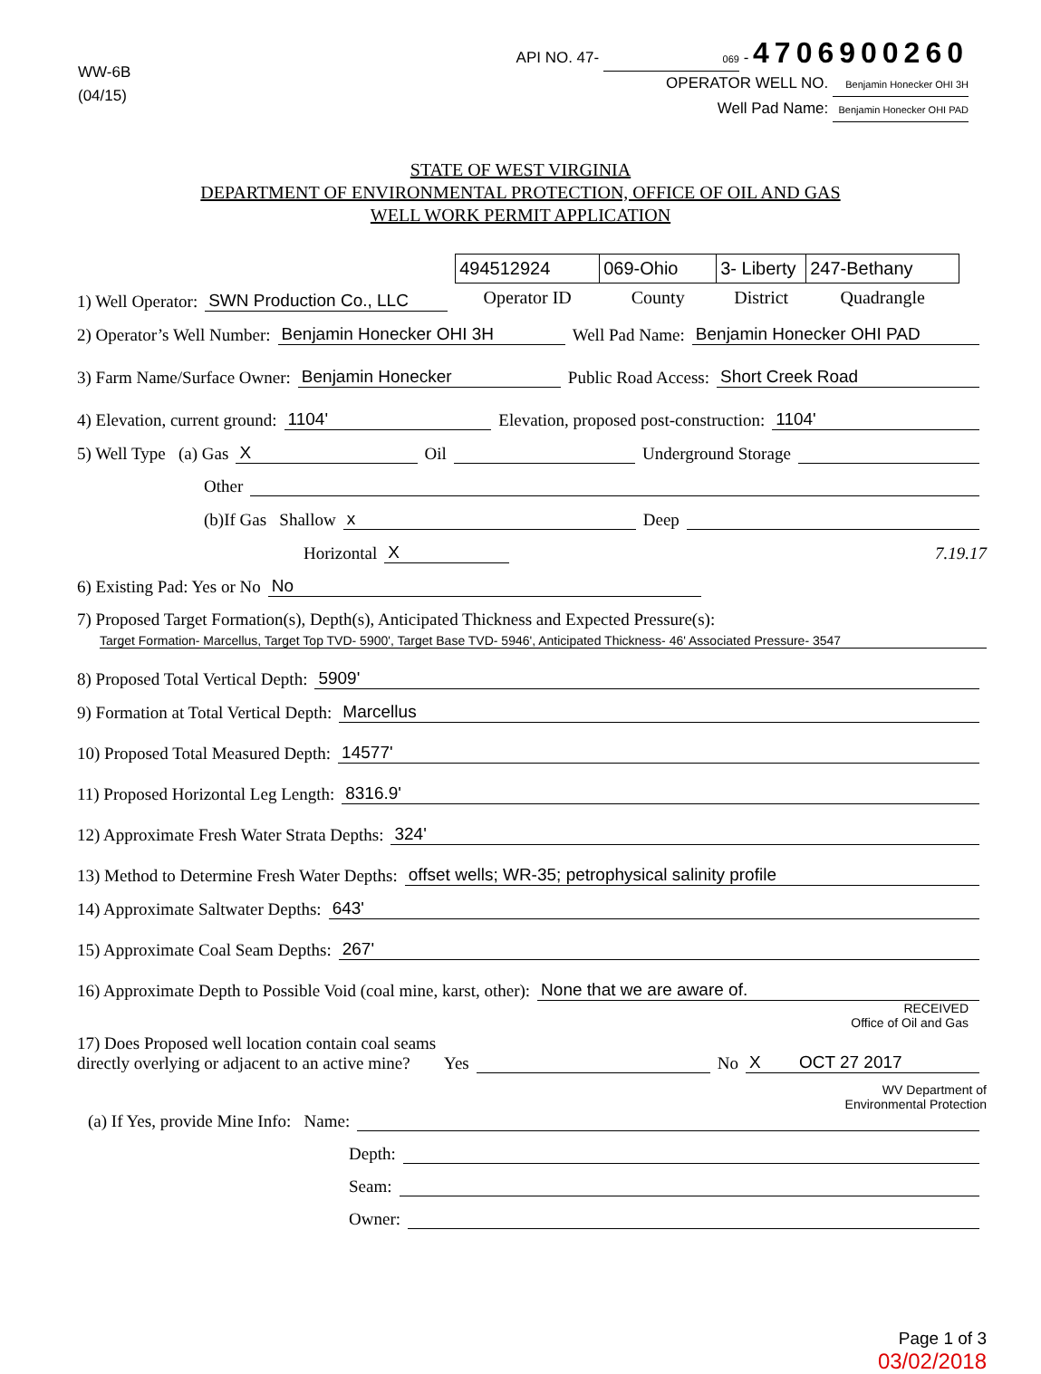WW-6B
(04/15)
API NO. 47- 069 - 4706900260
OPERATOR WELL NO. Benjamin Honecker OHI 3H
Well Pad Name: Benjamin Honecker OHI PAD
STATE OF WEST VIRGINIA
DEPARTMENT OF ENVIRONMENTAL PROTECTION, OFFICE OF OIL AND GAS
WELL WORK PERMIT APPLICATION
1) Well Operator: SWN Production Co., LLC
| 494512924 | 069-Ohio | 3- Liberty | 247-Bethany |
| Operator ID | County | District | Quadrangle |
2) Operator’s Well Number: Benjamin Honecker OHI 3H Well Pad Name: Benjamin Honecker OHI PAD
3) Farm Name/Surface Owner: Benjamin Honecker Public Road Access: Short Creek Road
4) Elevation, current ground: 1104' Elevation, proposed post-construction: 1104'
5) Well Type (a) Gas X Oil Underground Storage
Other
(b)If Gas Shallow x Deep
Horizontal X 7.19.17
6) Existing Pad: Yes or No No
7) Proposed Target Formation(s), Depth(s), Anticipated Thickness and Expected Pressure(s):
Target Formation- Marcellus, Target Top TVD- 5900', Target Base TVD- 5946', Anticipated Thickness- 46' Associated Pressure- 3547
8) Proposed Total Vertical Depth: 5909'
9) Formation at Total Vertical Depth: Marcellus
10) Proposed Total Measured Depth: 14577'
11) Proposed Horizontal Leg Length: 8316.9'
12) Approximate Fresh Water Strata Depths: 324'
13) Method to Determine Fresh Water Depths: offset wells; WR-35; petrophysical salinity profile
14) Approximate Saltwater Depths: 643'
15) Approximate Coal Seam Depths: 267'
16) Approximate Depth to Possible Void (coal mine, karst, other): None that we are aware of.
RECEIVED
Office of Oil and Gas
17) Does Proposed well location contain coal seams
directly overlying or adjacent to an active mine? Yes No X OCT 27 2017
WV Department of
Environmental Protection
(a) If Yes, provide Mine Info: Name:
Depth:
Seam:
Owner:
Page 1 of 3
03/02/2018